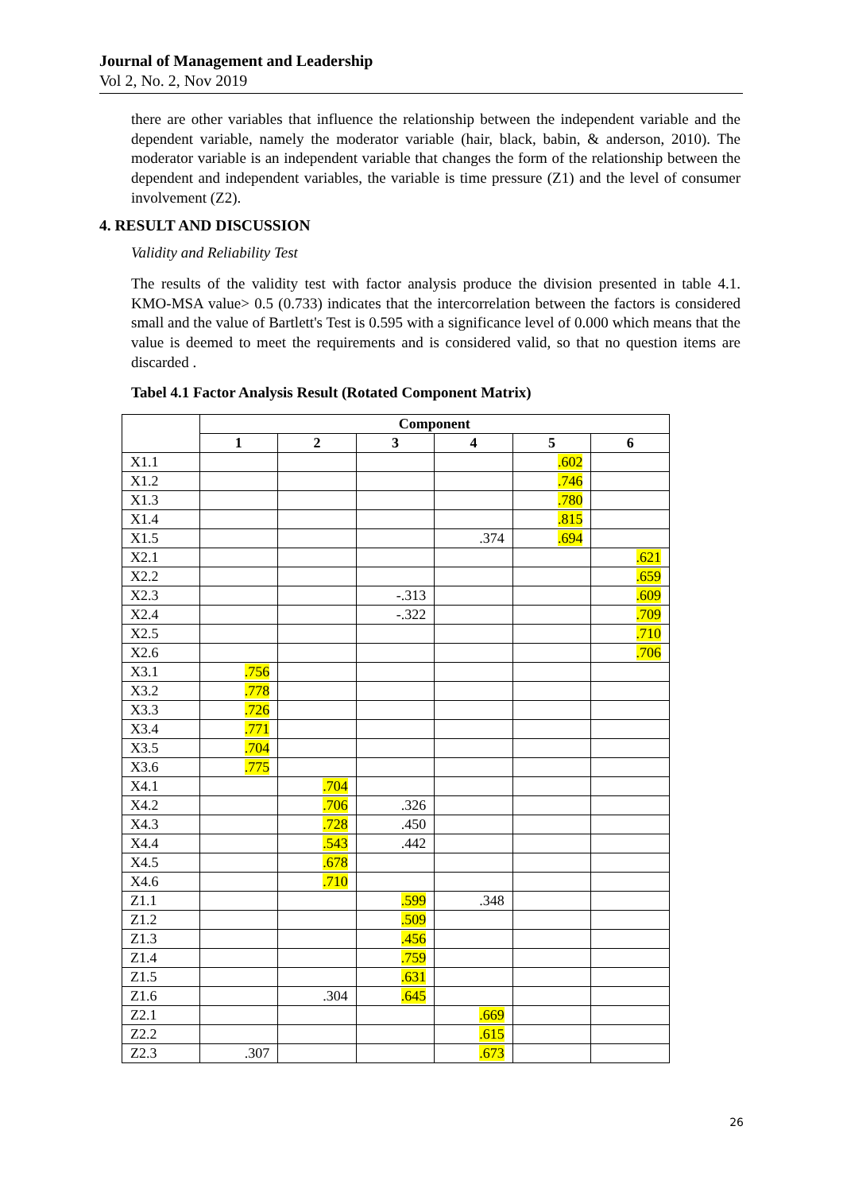Journal of Management and Leadership
Vol 2, No. 2, Nov 2019
there are other variables that influence the relationship between the independent variable and the dependent variable, namely the moderator variable (hair, black, babin, & anderson, 2010). The moderator variable is an independent variable that changes the form of the relationship between the dependent and independent variables, the variable is time pressure (Z1) and the level of consumer involvement (Z2).
4. RESULT AND DISCUSSION
Validity and Reliability Test
The results of the validity test with factor analysis produce the division presented in table 4.1. KMO-MSA value> 0.5 (0.733) indicates that the intercorrelation between the factors is considered small and the value of Bartlett's Test is 0.595 with a significance level of 0.000 which means that the value is deemed to meet the requirements and is considered valid, so that no question items are discarded .
Tabel 4.1 Factor Analysis Result (Rotated Component Matrix)
| | Component | | | | | |
| --- | --- | --- | --- | --- | --- | --- |
| | 1 | 2 | 3 | 4 | 5 | 6 |
| X1.1 | | | | | .602 | |
| X1.2 | | | | | .746 | |
| X1.3 | | | | | .780 | |
| X1.4 | | | | | .815 | |
| X1.5 | | | | .374 | .694 | |
| X2.1 | | | | | | .621 |
| X2.2 | | | | | | .659 |
| X2.3 | | | -.313 | | | .609 |
| X2.4 | | | -.322 | | | .709 |
| X2.5 | | | | | | .710 |
| X2.6 | | | | | | .706 |
| X3.1 | .756 | | | | | |
| X3.2 | .778 | | | | | |
| X3.3 | .726 | | | | | |
| X3.4 | .771 | | | | | |
| X3.5 | .704 | | | | | |
| X3.6 | .775 | | | | | |
| X4.1 | | .704 | | | | |
| X4.2 | | .706 | .326 | | | |
| X4.3 | | .728 | .450 | | | |
| X4.4 | | .543 | .442 | | | |
| X4.5 | | .678 | | | | |
| X4.6 | | .710 | | | | |
| Z1.1 | | | .599 | .348 | | |
| Z1.2 | | | .509 | | | |
| Z1.3 | | | .456 | | | |
| Z1.4 | | | .759 | | | |
| Z1.5 | | | .631 | | | |
| Z1.6 | | .304 | .645 | | | |
| Z2.1 | | | | .669 | | |
| Z2.2 | | | | .615 | | |
| Z2.3 | .307 | | | .673 | | |
26